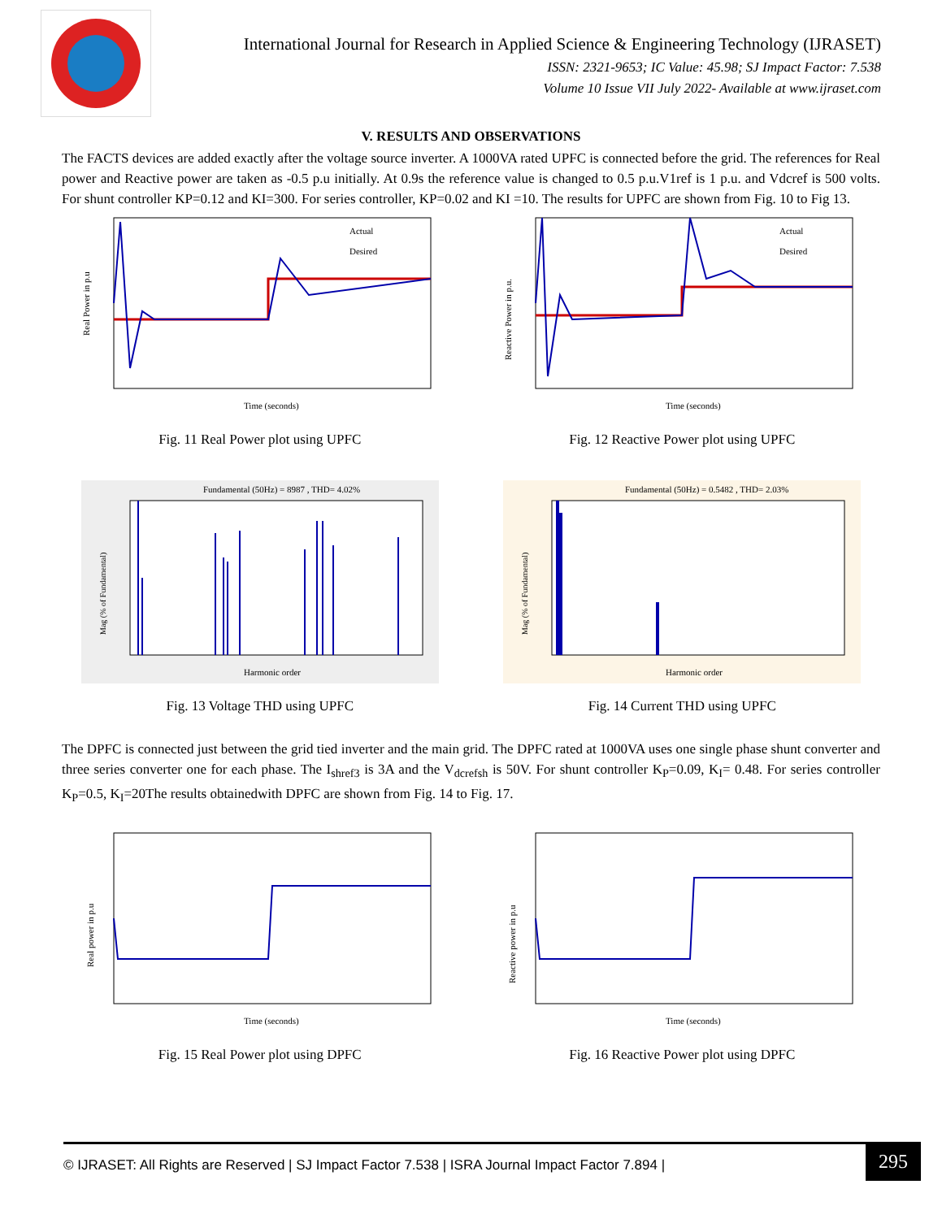International Journal for Research in Applied Science & Engineering Technology (IJRASET)
ISSN: 2321-9653; IC Value: 45.98; SJ Impact Factor: 7.538
Volume 10 Issue VII July 2022- Available at www.ijraset.com
V. RESULTS AND OBSERVATIONS
The FACTS devices are added exactly after the voltage source inverter. A 1000VA rated UPFC is connected before the grid. The references for Real power and Reactive power are taken as -0.5 p.u initially. At 0.9s the reference value is changed to 0.5 p.u.V1ref is 1 p.u. and Vdcref is 500 volts. For shunt controller KP=0.12 and KI=300. For series controller, KP=0.02 and KI =10. The results for UPFC are shown from Fig. 10 to Fig 13.
Actual
Desired
Time (seconds)
Real Power in p.u
Fig. 11 Real Power plot using UPFC
Actual
Desired
Time (seconds)
Reactive Power in p.u.
Fig. 12 Reactive Power plot using UPFC
Fundamental (50Hz) = 8987 , THD= 4.02%
Harmonic order
Mag (% of Fundamental)
Fig. 13 Voltage THD using UPFC
Fundamental (50Hz) = 0.5482 , THD= 2.03%
Harmonic order
Mag (% of Fundamental)
Fig. 14 Current THD using UPFC
The DPFC is connected just between the grid tied inverter and the main grid. The DPFC rated at 1000VA uses one single phase shunt converter and three series converter one for each phase. The I<sub>shref3</sub> is 3A and the V<sub>dcrefsh</sub> is 50V. For shunt controller K<sub>P</sub>=0.09, K<sub>I</sub>= 0.48. For series controller K<sub>P</sub>=0.5, K<sub>I</sub>=20The results obtainedwith DPFC are shown from Fig. 14 to Fig. 17.
Time (seconds)
Real power in p.u
Fig. 15 Real Power plot using DPFC
Time (seconds)
Reactive power in p.u
Fig. 16 Reactive Power plot using DPFC
© IJRASET: All Rights are Reserved | SJ Impact Factor 7.538 | ISRA Journal Impact Factor 7.894 |
295